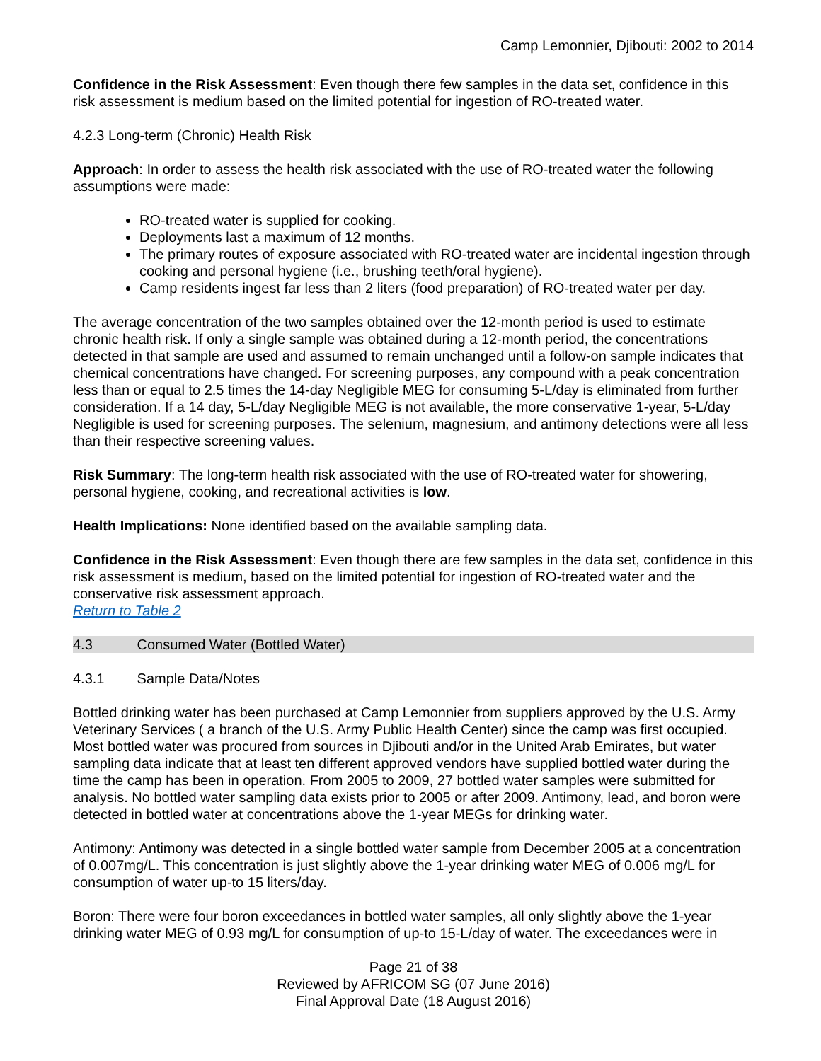Camp Lemonnier, Djibouti: 2002 to 2014
Confidence in the Risk Assessment: Even though there few samples in the data set, confidence in this risk assessment is medium based on the limited potential for ingestion of RO-treated water.
4.2.3 Long-term (Chronic) Health Risk
Approach: In order to assess the health risk associated with the use of RO-treated water the following assumptions were made:
RO-treated water is supplied for cooking.
Deployments last a maximum of 12 months.
The primary routes of exposure associated with RO-treated water are incidental ingestion through cooking and personal hygiene (i.e., brushing teeth/oral hygiene).
Camp residents ingest far less than 2 liters (food preparation) of RO-treated water per day.
The average concentration of the two samples obtained over the 12-month period is used to estimate chronic health risk. If only a single sample was obtained during a 12-month period, the concentrations detected in that sample are used and assumed to remain unchanged until a follow-on sample indicates that chemical concentrations have changed. For screening purposes, any compound with a peak concentration less than or equal to 2.5 times the 14-day Negligible MEG for consuming 5-L/day is eliminated from further consideration. If a 14 day, 5-L/day Negligible MEG is not available, the more conservative 1-year, 5-L/day Negligible is used for screening purposes. The selenium, magnesium, and antimony detections were all less than their respective screening values.
Risk Summary: The long-term health risk associated with the use of RO-treated water for showering, personal hygiene, cooking, and recreational activities is low.
Health Implications: None identified based on the available sampling data.
Confidence in the Risk Assessment: Even though there are few samples in the data set, confidence in this risk assessment is medium, based on the limited potential for ingestion of RO-treated water and the conservative risk assessment approach.
Return to Table 2
4.3 Consumed Water (Bottled Water)
4.3.1 Sample Data/Notes
Bottled drinking water has been purchased at Camp Lemonnier from suppliers approved by the U.S. Army Veterinary Services ( a branch of the U.S. Army Public Health Center) since the camp was first occupied. Most bottled water was procured from sources in Djibouti and/or in the United Arab Emirates, but water sampling data indicate that at least ten different approved vendors have supplied bottled water during the time the camp has been in operation. From 2005 to 2009, 27 bottled water samples were submitted for analysis. No bottled water sampling data exists prior to 2005 or after 2009. Antimony, lead, and boron were detected in bottled water at concentrations above the 1-year MEGs for drinking water.
Antimony: Antimony was detected in a single bottled water sample from December 2005 at a concentration of 0.007mg/L. This concentration is just slightly above the 1-year drinking water MEG of 0.006 mg/L for consumption of water up-to 15 liters/day.
Boron: There were four boron exceedances in bottled water samples, all only slightly above the 1-year drinking water MEG of 0.93 mg/L for consumption of up-to 15-L/day of water. The exceedances were in
Page 21 of 38
Reviewed by AFRICOM SG (07 June 2016)
Final Approval Date (18 August 2016)